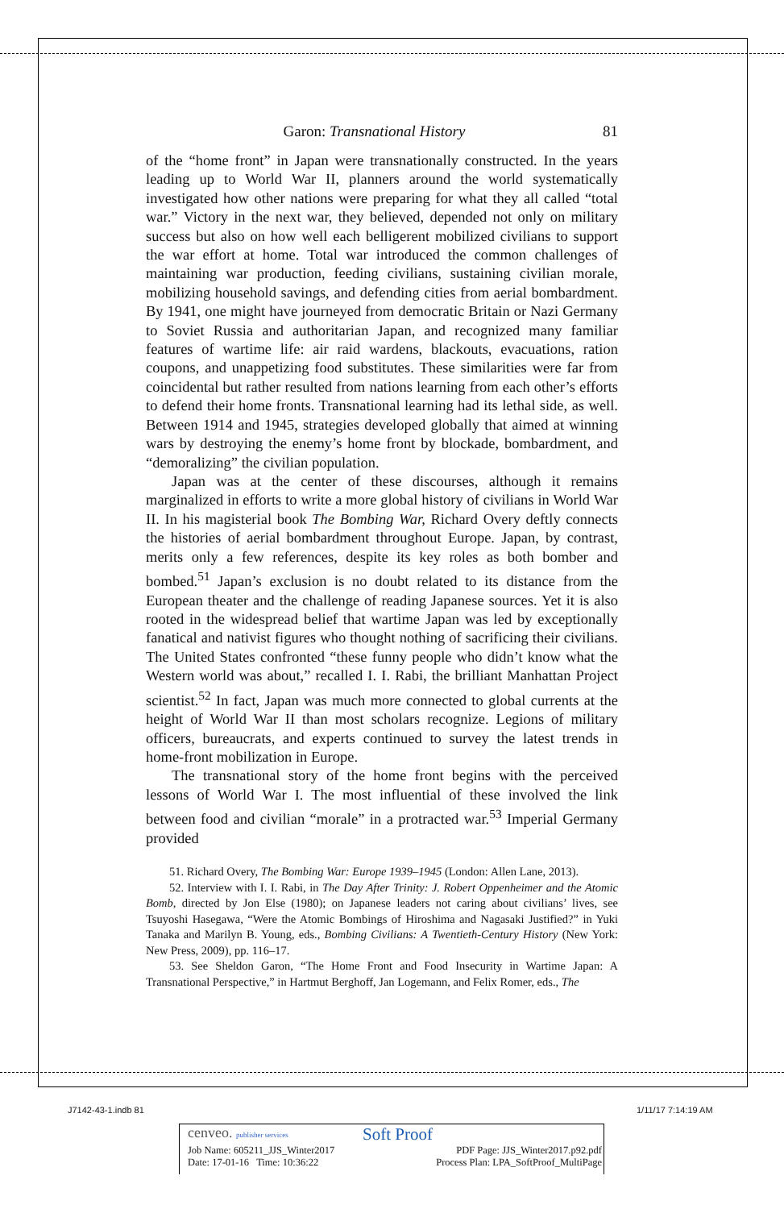Garon: Transnational History 81
of the “home front” in Japan were transnationally constructed. In the years leading up to World War II, planners around the world systematically investigated how other nations were preparing for what they all called “total war.” Victory in the next war, they believed, depended not only on military success but also on how well each belligerent mobilized civilians to support the war effort at home. Total war introduced the common challenges of maintaining war production, feeding civilians, sustaining civilian morale, mobilizing household savings, and defending cities from aerial bombardment. By 1941, one might have journeyed from democratic Britain or Nazi Germany to Soviet Russia and authoritarian Japan, and recognized many familiar features of wartime life: air raid wardens, blackouts, evacuations, ration coupons, and unappetizing food substitutes. These similarities were far from coincidental but rather resulted from nations learning from each other’s efforts to defend their home fronts. Transnational learning had its lethal side, as well. Between 1914 and 1945, strategies developed globally that aimed at winning wars by destroying the enemy’s home front by blockade, bombardment, and “demoralizing” the civilian population.
Japan was at the center of these discourses, although it remains marginalized in efforts to write a more global history of civilians in World War II. In his magisterial book The Bombing War, Richard Overy deftly connects the histories of aerial bombardment throughout Europe. Japan, by contrast, merits only a few references, despite its key roles as both bomber and bombed.<sup>51</sup> Japan’s exclusion is no doubt related to its distance from the European theater and the challenge of reading Japanese sources. Yet it is also rooted in the widespread belief that wartime Japan was led by exceptionally fanatical and nativist figures who thought nothing of sacrificing their civilians. The United States confronted “these funny people who didn’t know what the Western world was about,” recalled I. I. Rabi, the brilliant Manhattan Project scientist.<sup>52</sup> In fact, Japan was much more connected to global currents at the height of World War II than most scholars recognize. Legions of military officers, bureaucrats, and experts continued to survey the latest trends in home-front mobilization in Europe.
The transnational story of the home front begins with the perceived lessons of World War I. The most influential of these involved the link between food and civilian “morale” in a protracted war.<sup>53</sup> Imperial Germany provided
51. Richard Overy, The Bombing War: Europe 1939–1945 (London: Allen Lane, 2013).
52. Interview with I. I. Rabi, in The Day After Trinity: J. Robert Oppenheimer and the Atomic Bomb, directed by Jon Else (1980); on Japanese leaders not caring about civilians’ lives, see Tsuyoshi Hasegawa, “Were the Atomic Bombings of Hiroshima and Nagasaki Justified?” in Yuki Tanaka and Marilyn B. Young, eds., Bombing Civilians: A Twentieth-Century History (New York: New Press, 2009), pp. 116–17.
53. See Sheldon Garon, “The Home Front and Food Insecurity in Wartime Japan: A Transnational Perspective,” in Hartmut Berghoff, Jan Logemann, and Felix Romer, eds., The
J7142-43-1.indb 81 1/11/17 7:14:19 AM
cenveo. publisher services Soft Proof
Job Name: 605211_JJS_Winter2017 PDF Page: JJS_Winter2017.p92.pdf
Date: 17-01-16 Time: 10:36:22 Process Plan: LPA_SoftProof_MultiPage